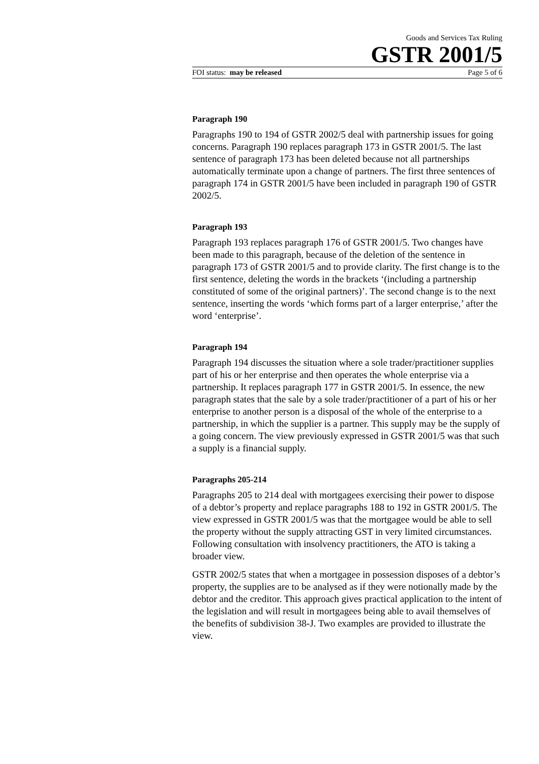Goods and Services Tax Ruling
GSTR 2001/5
FOI status: may be released Page 5 of 6
Paragraph 190
Paragraphs 190 to 194 of GSTR 2002/5 deal with partnership issues for going concerns. Paragraph 190 replaces paragraph 173 in GSTR 2001/5. The last sentence of paragraph 173 has been deleted because not all partnerships automatically terminate upon a change of partners. The first three sentences of paragraph 174 in GSTR 2001/5 have been included in paragraph 190 of GSTR 2002/5.
Paragraph 193
Paragraph 193 replaces paragraph 176 of GSTR 2001/5. Two changes have been made to this paragraph, because of the deletion of the sentence in paragraph 173 of GSTR 2001/5 and to provide clarity. The first change is to the first sentence, deleting the words in the brackets ‘(including a partnership constituted of some of the original partners)’. The second change is to the next sentence, inserting the words ‘which forms part of a larger enterprise,’ after the word ‘enterprise’.
Paragraph 194
Paragraph 194 discusses the situation where a sole trader/practitioner supplies part of his or her enterprise and then operates the whole enterprise via a partnership. It replaces paragraph 177 in GSTR 2001/5. In essence, the new paragraph states that the sale by a sole trader/practitioner of a part of his or her enterprise to another person is a disposal of the whole of the enterprise to a partnership, in which the supplier is a partner. This supply may be the supply of a going concern. The view previously expressed in GSTR 2001/5 was that such a supply is a financial supply.
Paragraphs 205-214
Paragraphs 205 to 214 deal with mortgagees exercising their power to dispose of a debtor’s property and replace paragraphs 188 to 192 in GSTR 2001/5. The view expressed in GSTR 2001/5 was that the mortgagee would be able to sell the property without the supply attracting GST in very limited circumstances. Following consultation with insolvency practitioners, the ATO is taking a broader view.
GSTR 2002/5 states that when a mortgagee in possession disposes of a debtor’s property, the supplies are to be analysed as if they were notionally made by the debtor and the creditor. This approach gives practical application to the intent of the legislation and will result in mortgagees being able to avail themselves of the benefits of subdivision 38-J. Two examples are provided to illustrate the view.